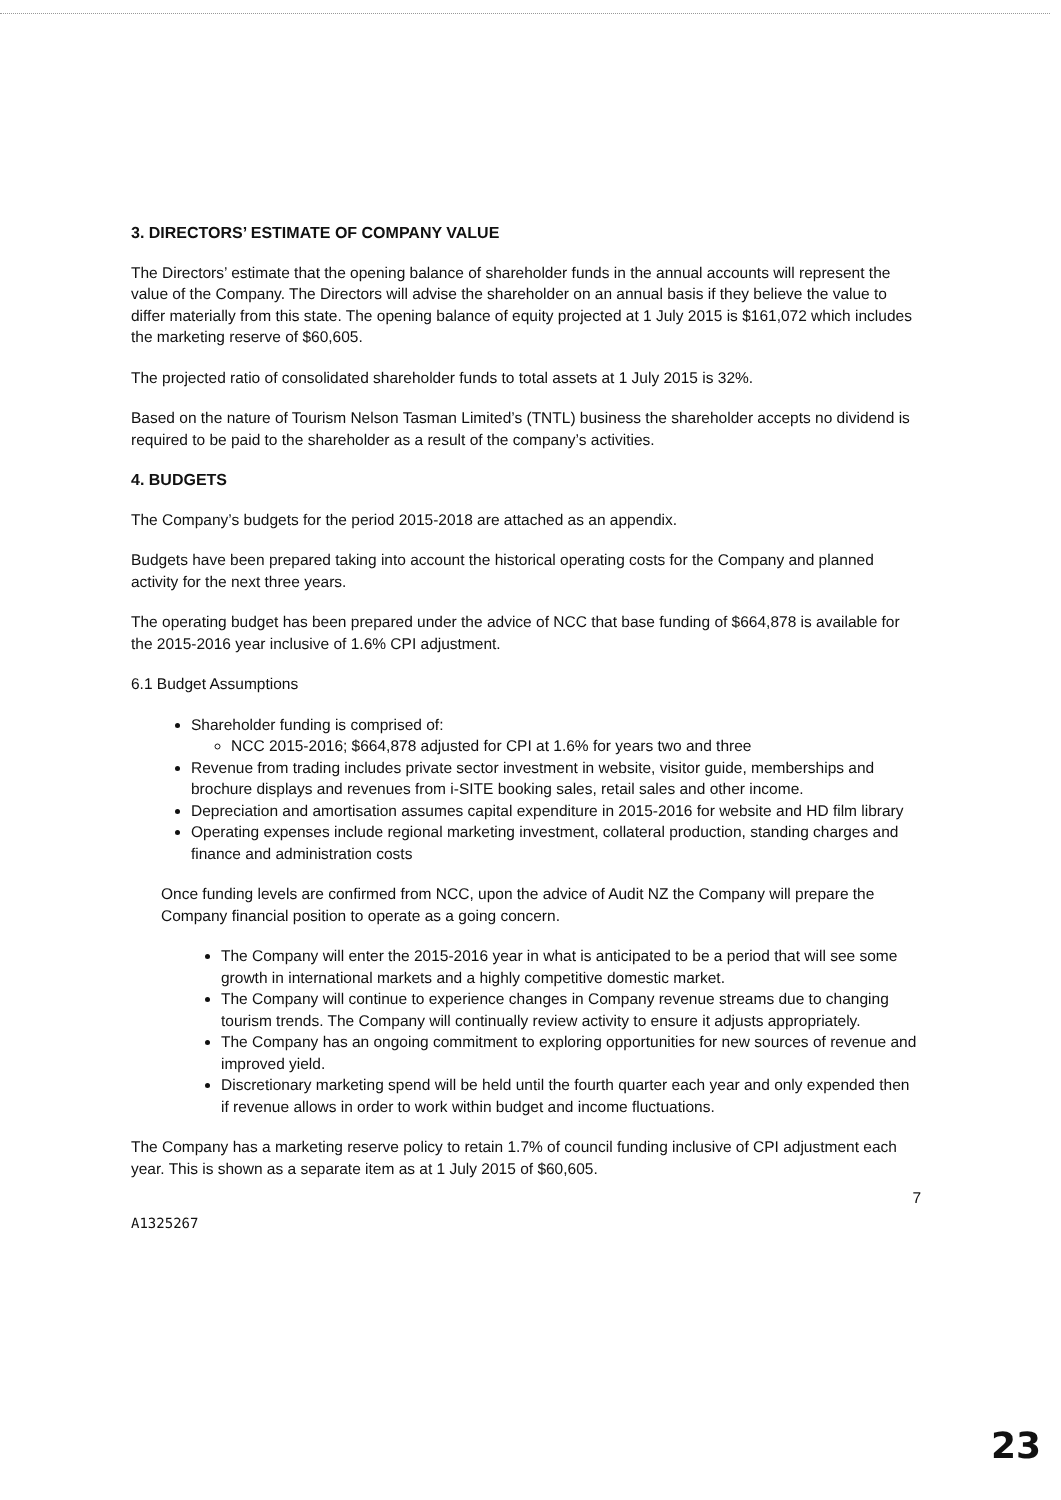3. DIRECTORS’ ESTIMATE OF COMPANY VALUE
The Directors’ estimate that the opening balance of shareholder funds in the annual accounts will represent the value of the Company. The Directors will advise the shareholder on an annual basis if they believe the value to differ materially from this state. The opening balance of equity projected at 1 July 2015 is $161,072 which includes the marketing reserve of $60,605.
The projected ratio of consolidated shareholder funds to total assets at 1 July 2015 is 32%.
Based on the nature of Tourism Nelson Tasman Limited’s (TNTL) business the shareholder accepts no dividend is required to be paid to the shareholder as a result of the company’s activities.
4. BUDGETS
The Company’s budgets for the period 2015-2018 are attached as an appendix.
Budgets have been prepared taking into account the historical operating costs for the Company and planned activity for the next three years.
The operating budget has been prepared under the advice of NCC that base funding of $664,878 is available for the 2015-2016 year inclusive of 1.6% CPI adjustment.
6.1 Budget Assumptions
Shareholder funding is comprised of:
NCC 2015-2016; $664,878 adjusted for CPI at 1.6% for years two and three
Revenue from trading includes private sector investment in website, visitor guide, memberships and brochure displays and revenues from i-SITE booking sales, retail sales and other income.
Depreciation and amortisation assumes capital expenditure in 2015-2016 for website and HD film library
Operating expenses include regional marketing investment, collateral production, standing charges and finance and administration costs
Once funding levels are confirmed from NCC, upon the advice of Audit NZ the Company will prepare the Company financial position to operate as a going concern.
The Company will enter the 2015-2016 year in what is anticipated to be a period that will see some growth in international markets and a highly competitive domestic market.
The Company will continue to experience changes in Company revenue streams due to changing tourism trends. The Company will continually review activity to ensure it adjusts appropriately.
The Company has an ongoing commitment to exploring opportunities for new sources of revenue and improved yield.
Discretionary marketing spend will be held until the fourth quarter each year and only expended then if revenue allows in order to work within budget and income fluctuations.
The Company has a marketing reserve policy to retain 1.7% of council funding inclusive of CPI adjustment each year. This is shown as a separate item as at 1 July 2015 of $60,605.
7
A1325267
23